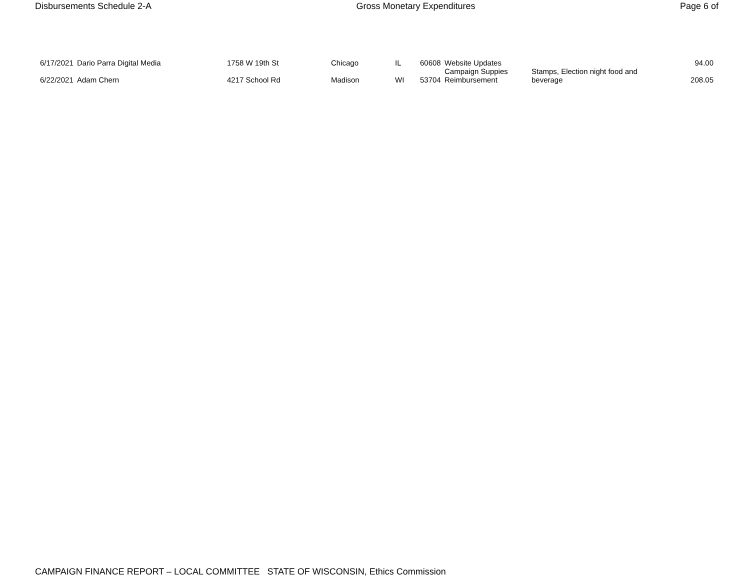Disbursements Schedule 2-A Gross Monetary Expenditures Page 6 of
| 6/17/2021 | Dario Parra Digital Media | 1758 W 19th St | Chicago | IL | 60608 | Website Updates | | 94.00 |
| 6/22/2021 | Adam Chern | 4217 School Rd | Madison | WI | 53704 | Campaign Suppies Reimbursement | Stamps, Election night food and beverage | 208.05 |
CAMPAIGN FINANCE REPORT – LOCAL COMMITTEE STATE OF WISCONSIN, Ethics Commission